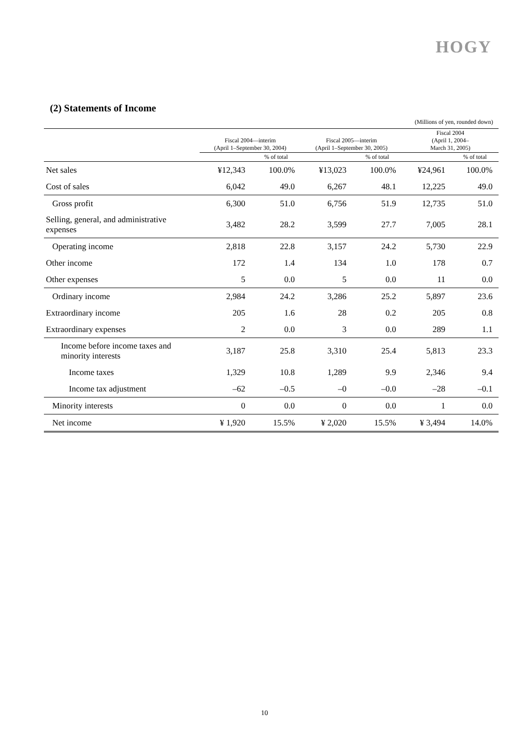HOGY
(2) Statements of Income
(Millions of yen, rounded down)
| | Fiscal 2004—interim (April 1–September 30, 2004) | | Fiscal 2005—interim (April 1–September 30, 2005) | | Fiscal 2004 (April 1, 2004– March 31, 2005) | |
| --- | --- | --- | --- | --- | --- | --- |
| | | % of total | | % of total | | % of total |
| Net sales | ¥12,343 | 100.0% | ¥13,023 | 100.0% | ¥24,961 | 100.0% |
| Cost of sales | 6,042 | 49.0 | 6,267 | 48.1 | 12,225 | 49.0 |
| Gross profit | 6,300 | 51.0 | 6,756 | 51.9 | 12,735 | 51.0 |
| Selling, general, and administrative expenses | 3,482 | 28.2 | 3,599 | 27.7 | 7,005 | 28.1 |
| Operating income | 2,818 | 22.8 | 3,157 | 24.2 | 5,730 | 22.9 |
| Other income | 172 | 1.4 | 134 | 1.0 | 178 | 0.7 |
| Other expenses | 5 | 0.0 | 5 | 0.0 | 11 | 0.0 |
| Ordinary income | 2,984 | 24.2 | 3,286 | 25.2 | 5,897 | 23.6 |
| Extraordinary income | 205 | 1.6 | 28 | 0.2 | 205 | 0.8 |
| Extraordinary expenses | 2 | 0.0 | 3 | 0.0 | 289 | 1.1 |
| Income before income taxes and minority interests | 3,187 | 25.8 | 3,310 | 25.4 | 5,813 | 23.3 |
| Income taxes | 1,329 | 10.8 | 1,289 | 9.9 | 2,346 | 9.4 |
| Income tax adjustment | –62 | –0.5 | –0 | –0.0 | –28 | –0.1 |
| Minority interests | 0 | 0.0 | 0 | 0.0 | 1 | 0.0 |
| Net income | ¥ 1,920 | 15.5% | ¥ 2,020 | 15.5% | ¥ 3,494 | 14.0% |
10